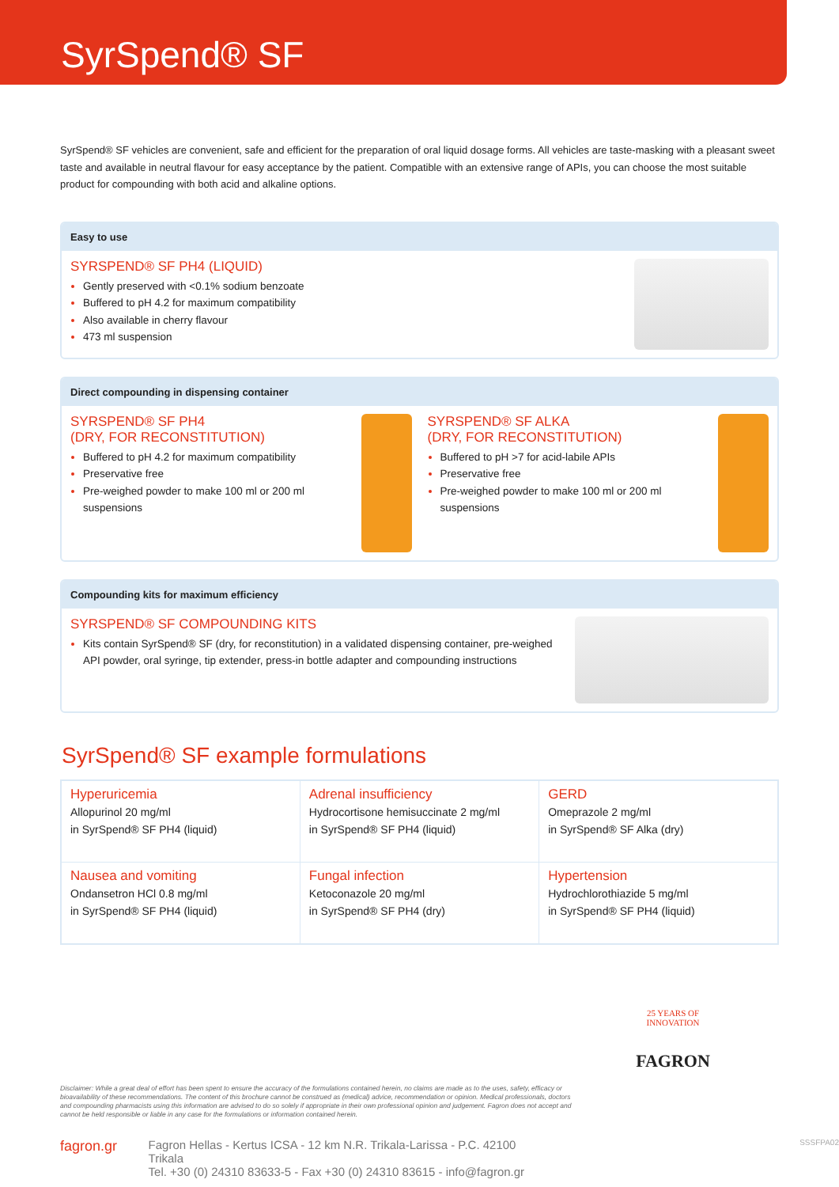SyrSpend® SF
SyrSpend® SF vehicles are convenient, safe and efficient for the preparation of oral liquid dosage forms. All vehicles are taste-masking with a pleasant sweet taste and available in neutral flavour for easy acceptance by the patient. Compatible with an extensive range of APIs, you can choose the most suitable product for compounding with both acid and alkaline options.
Easy to use
SYRSPEND® SF PH4 (LIQUID)
Gently preserved with <0.1% sodium benzoate
Buffered to pH 4.2 for maximum compatibility
Also available in cherry flavour
473 ml suspension
Direct compounding in dispensing container
SYRSPEND® SF PH4
(DRY, FOR RECONSTITUTION)
Buffered to pH 4.2 for maximum compatibility
Preservative free
Pre-weighed powder to make 100 ml or 200 ml suspensions
SYRSPEND® SF ALKA
(DRY, FOR RECONSTITUTION)
Buffered to pH >7 for acid-labile APIs
Preservative free
Pre-weighed powder to make 100 ml or 200 ml suspensions
Compounding kits for maximum efficiency
SYRSPEND® SF COMPOUNDING KITS
Kits contain SyrSpend® SF (dry, for reconstitution) in a validated dispensing container, pre-weighed API powder, oral syringe, tip extender, press-in bottle adapter and compounding instructions
SyrSpend® SF example formulations
| Hyperuricemia Allopurinol 20 mg/ml in SyrSpend® SF PH4 (liquid) | Adrenal insufficiency Hydrocortisone hemisuccinate 2 mg/ml in SyrSpend® SF PH4 (liquid) | GERD Omeprazole 2 mg/ml in SyrSpend® SF Alka (dry) |
| Nausea and vomiting Ondansetron HCl 0.8 mg/ml in SyrSpend® SF PH4 (liquid) | Fungal infection Ketoconazole 20 mg/ml in SyrSpend® SF PH4 (dry) | Hypertension Hydrochlorothiazide 5 mg/ml in SyrSpend® SF PH4 (liquid) |
Disclaimer: While a great deal of effort has been spent to ensure the accuracy of the formulations contained herein, no claims are made as to the uses, safety, efficacy or bioavailability of these recommendations. The content of this brochure cannot be construed as (medical) advice, recommendation or opinion. Medical professionals, doctors and compounding pharmacists using this information are advised to do so solely if appropriate in their own professional opinion and judgement. Fagron does not accept and cannot be held responsible or liable in any case for the formulations or information contained herein.
25 YEARS OF INNOVATION
FAGRON
fagron.gr
Fagron Hellas - Kertus ICSA - 12 km N.R. Trikala-Larissa - P.C. 42100 Trikala
Tel. +30 (0) 24310 83633-5 - Fax +30 (0) 24310 83615 - info@fagron.gr
SSSFPA02